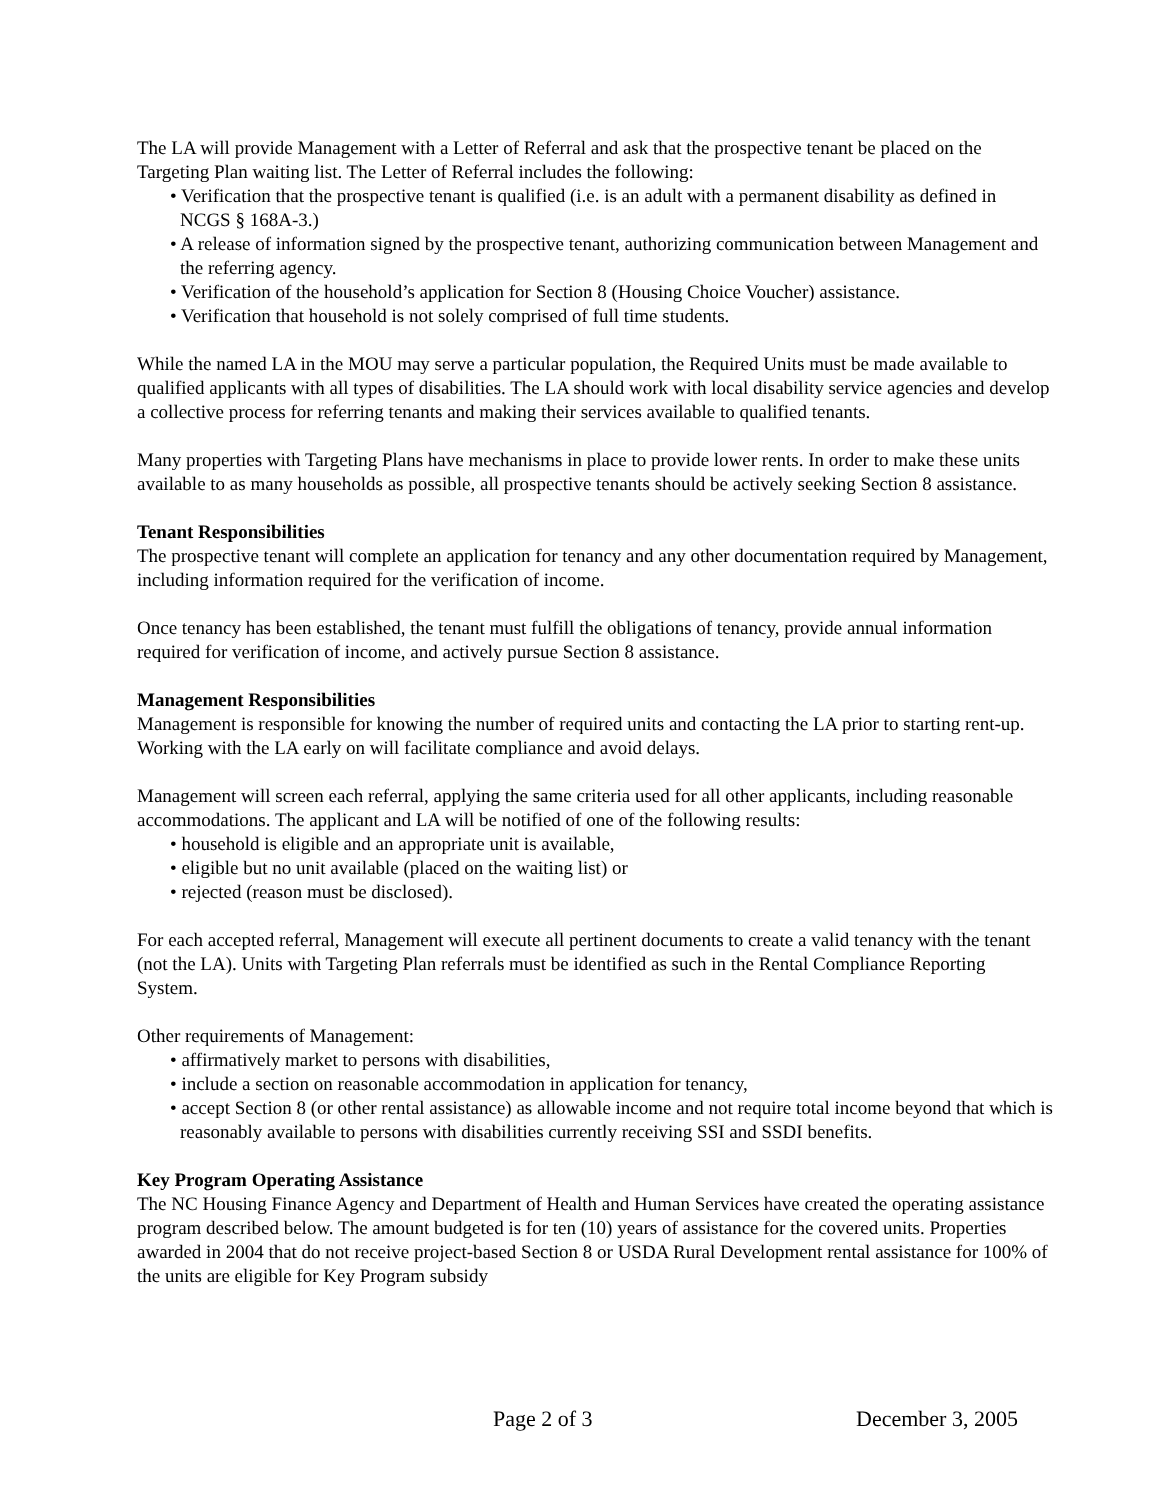The LA will provide Management with a Letter of Referral and ask that the prospective tenant be placed on the Targeting Plan waiting list. The Letter of Referral includes the following:
• Verification that the prospective tenant is qualified (i.e. is an adult with a permanent disability as defined in NCGS § 168A-3.)
• A release of information signed by the prospective tenant, authorizing communication between Management and the referring agency.
• Verification of the household’s application for Section 8 (Housing Choice Voucher) assistance.
• Verification that household is not solely comprised of full time students.
While the named LA in the MOU may serve a particular population, the Required Units must be made available to qualified applicants with all types of disabilities. The LA should work with local disability service agencies and develop a collective process for referring tenants and making their services available to qualified tenants.
Many properties with Targeting Plans have mechanisms in place to provide lower rents. In order to make these units available to as many households as possible, all prospective tenants should be actively seeking Section 8 assistance.
Tenant Responsibilities
The prospective tenant will complete an application for tenancy and any other documentation required by Management, including information required for the verification of income.
Once tenancy has been established, the tenant must fulfill the obligations of tenancy, provide annual information required for verification of income, and actively pursue Section 8 assistance.
Management Responsibilities
Management is responsible for knowing the number of required units and contacting the LA prior to starting rent-up. Working with the LA early on will facilitate compliance and avoid delays.
Management will screen each referral, applying the same criteria used for all other applicants, including reasonable accommodations. The applicant and LA will be notified of one of the following results:
• household is eligible and an appropriate unit is available,
• eligible but no unit available (placed on the waiting list) or
• rejected (reason must be disclosed).
For each accepted referral, Management will execute all pertinent documents to create a valid tenancy with the tenant (not the LA). Units with Targeting Plan referrals must be identified as such in the Rental Compliance Reporting System.
Other requirements of Management:
• affirmatively market to persons with disabilities,
• include a section on reasonable accommodation in application for tenancy,
• accept Section 8 (or other rental assistance) as allowable income and not require total income beyond that which is reasonably available to persons with disabilities currently receiving SSI and SSDI benefits.
Key Program Operating Assistance
The NC Housing Finance Agency and Department of Health and Human Services have created the operating assistance program described below. The amount budgeted is for ten (10) years of assistance for the covered units. Properties awarded in 2004 that do not receive project-based Section 8 or USDA Rural Development rental assistance for 100% of the units are eligible for Key Program subsidy
Page 2 of 3 December 3, 2005